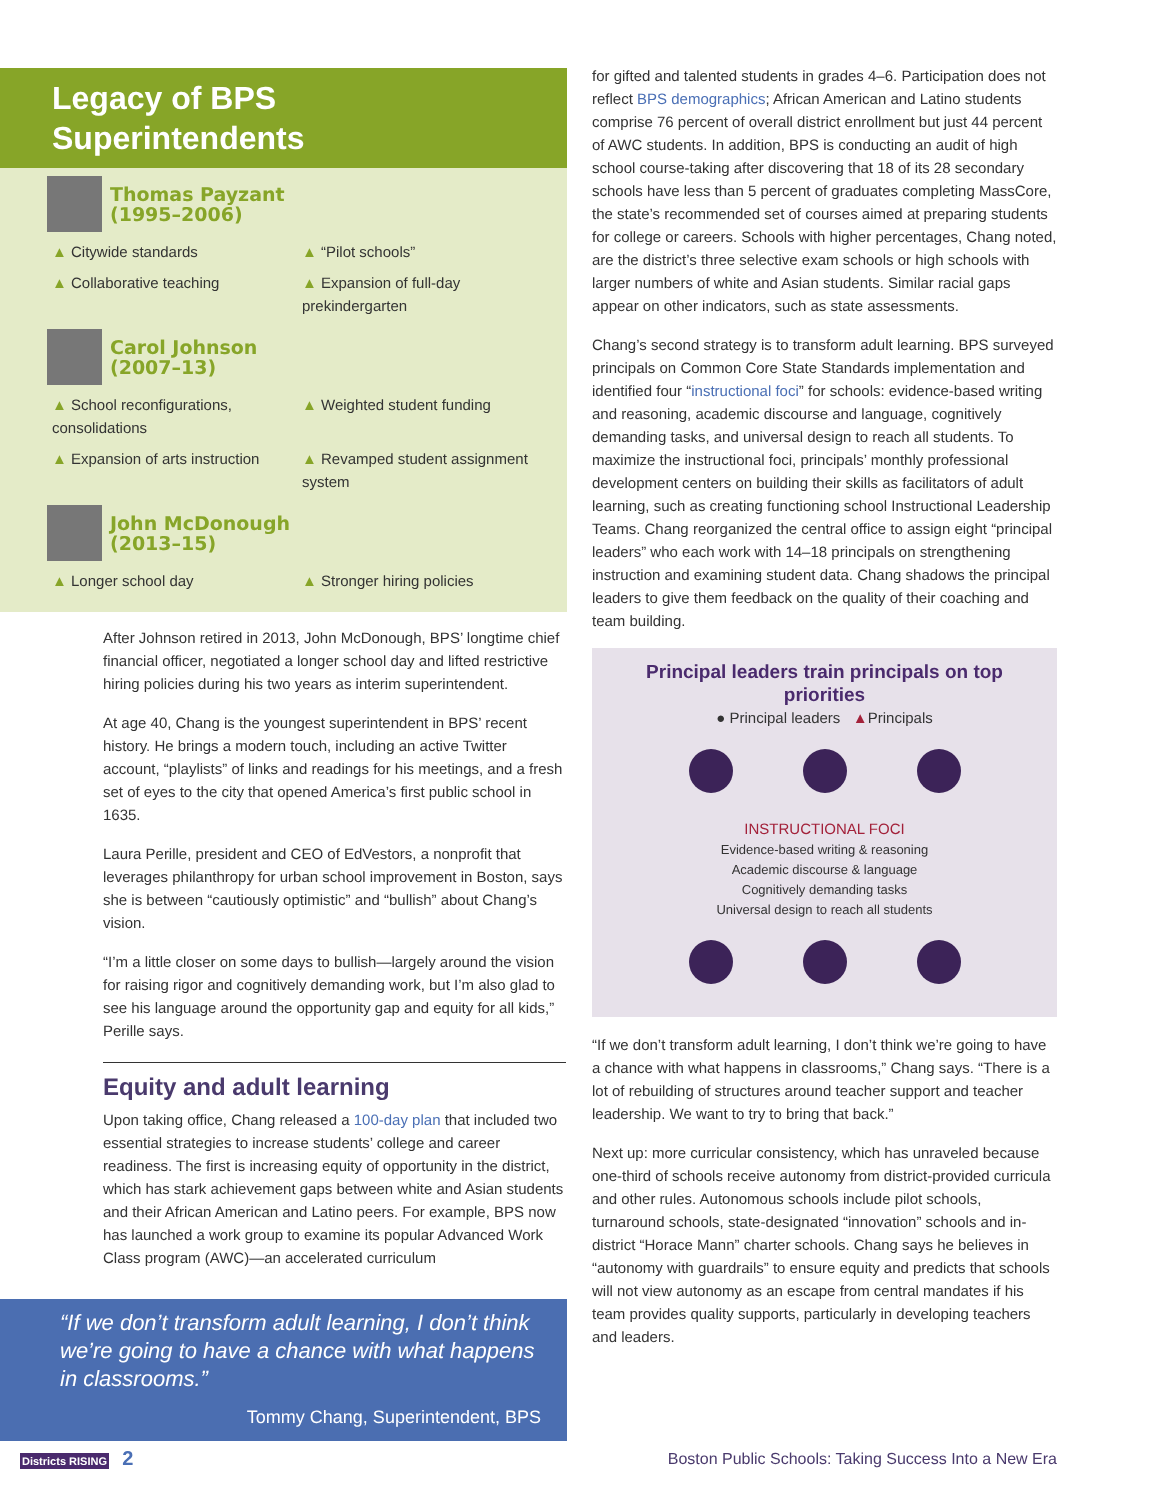Legacy of BPS Superintendents
Thomas Payzant
(1995–2006)
▲ Citywide standards
▲ “Pilot schools”
▲ Collaborative teaching
▲ Expansion of full-day prekindergarten
Carol Johnson
(2007–13)
▲ School reconfigurations, consolidations
▲ Weighted student funding
▲ Expansion of arts instruction
▲ Revamped student assignment system
John McDonough
(2013–15)
▲ Longer school day
▲ Stronger hiring policies
After Johnson retired in 2013, John McDonough, BPS’ longtime chief financial officer, negotiated a longer school day and lifted restrictive hiring policies during his two years as interim superintendent.
At age 40, Chang is the youngest superintendent in BPS’ recent history. He brings a modern touch, including an active Twitter account, “playlists” of links and readings for his meetings, and a fresh set of eyes to the city that opened America’s first public school in 1635.
Laura Perille, president and CEO of EdVestors, a nonprofit that leverages philanthropy for urban school improvement in Boston, says she is between “cautiously optimistic” and “bullish” about Chang’s vision.
“I’m a little closer on some days to bullish—largely around the vision for raising rigor and cognitively demanding work, but I’m also glad to see his language around the opportunity gap and equity for all kids,” Perille says.
Equity and adult learning
Upon taking office, Chang released a 100-day plan that included two essential strategies to increase students’ college and career readiness. The first is increasing equity of opportunity in the district, which has stark achievement gaps between white and Asian students and their African American and Latino peers. For example, BPS now has launched a work group to examine its popular Advanced Work Class program (AWC)—an accelerated curriculum
“If we don’t transform adult learning, I don’t think we’re going to have a chance with what happens in classrooms.”
Tommy Chang, Superintendent, BPS
for gifted and talented students in grades 4–6. Participation does not reflect BPS demographics; African American and Latino students comprise 76 percent of overall district enrollment but just 44 percent of AWC students. In addition, BPS is conducting an audit of high school course-taking after discovering that 18 of its 28 secondary schools have less than 5 percent of graduates completing MassCore, the state’s recommended set of courses aimed at preparing students for college or careers. Schools with higher percentages, Chang noted, are the district’s three selective exam schools or high schools with larger numbers of white and Asian students. Similar racial gaps appear on other indicators, such as state assessments.
Chang’s second strategy is to transform adult learning. BPS surveyed principals on Common Core State Standards implementation and identified four “instructional foci” for schools: evidence-based writing and reasoning, academic discourse and language, cognitively demanding tasks, and universal design to reach all students. To maximize the instructional foci, principals’ monthly professional development centers on building their skills as facilitators of adult learning, such as creating functioning school Instructional Leadership Teams. Chang reorganized the central office to assign eight “principal leaders” who each work with 14–18 principals on strengthening instruction and examining student data. Chang shadows the principal leaders to give them feedback on the quality of their coaching and team building.
Principal leaders train principals on top priorities
● Principal leaders ▲Principals
INSTRUCTIONAL FOCI
Evidence-based writing & reasoning
Academic discourse & language
Cognitively demanding tasks
Universal design to reach all students
“If we don’t transform adult learning, I don’t think we’re going to have a chance with what happens in classrooms,” Chang says. “There is a lot of rebuilding of structures around teacher support and teacher leadership. We want to try to bring that back.”
Next up: more curricular consistency, which has unraveled because one-third of schools receive autonomy from district-provided curricula and other rules. Autonomous schools include pilot schools, turnaround schools, state-designated “innovation” schools and in-district “Horace Mann” charter schools. Chang says he believes in “autonomy with guardrails” to ensure equity and predicts that schools will not view autonomy as an escape from central mandates if his team provides quality supports, particularly in developing teachers and leaders.
Districts RISING 2 Boston Public Schools: Taking Success Into a New Era